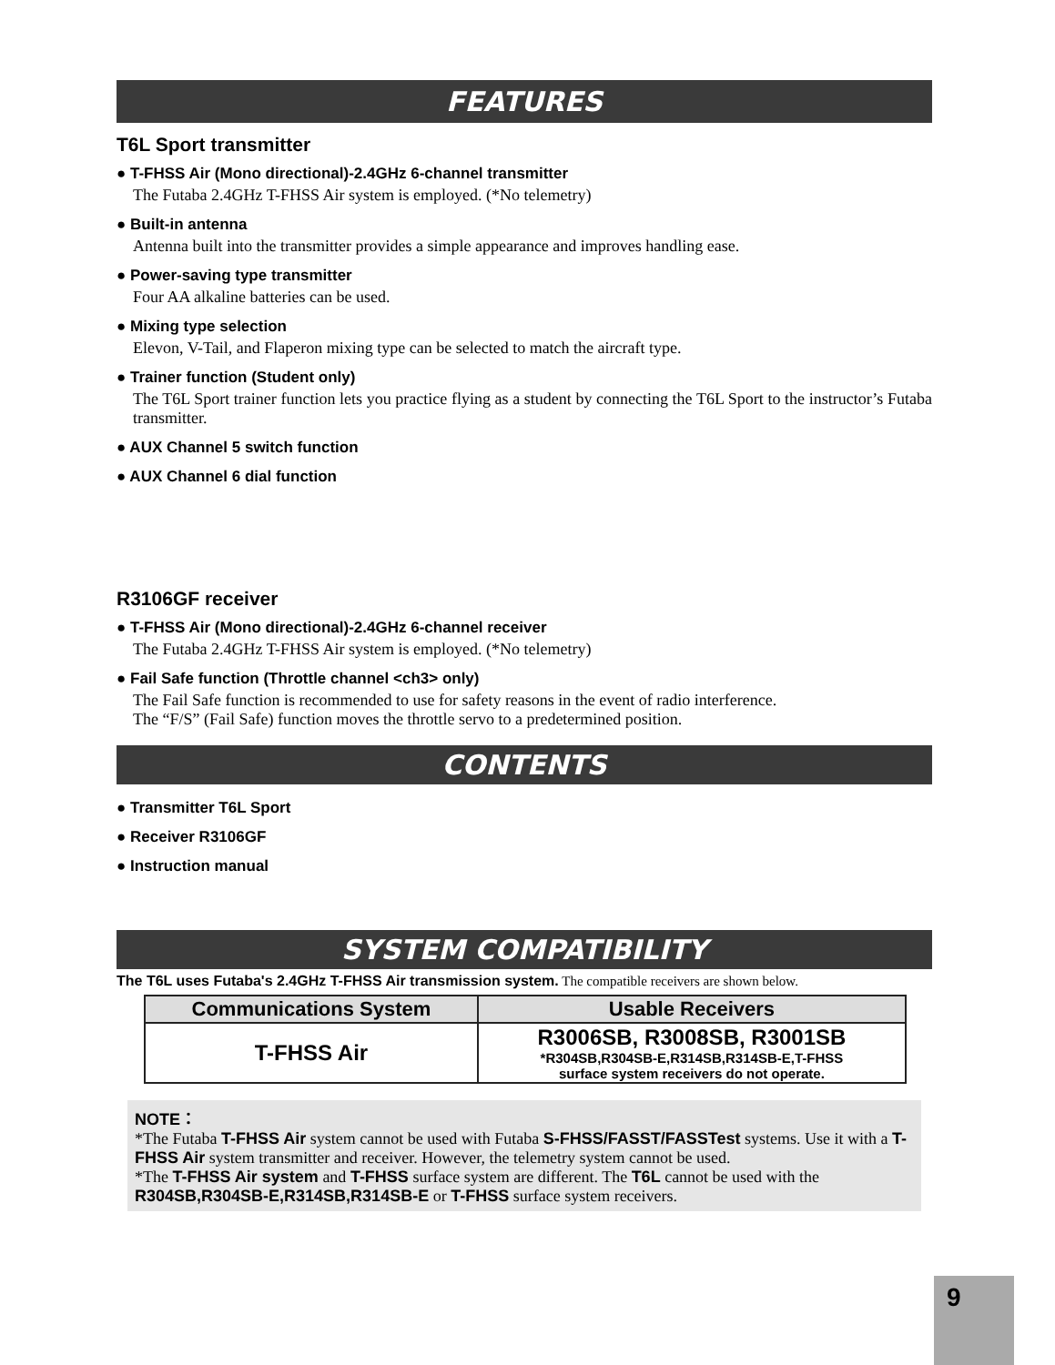FEATURES
T6L Sport transmitter
● T-FHSS Air (Mono directional)-2.4GHz 6-channel transmitter
The Futaba 2.4GHz T-FHSS Air system is employed. (*No telemetry)
● Built-in antenna
Antenna built into the transmitter provides a simple appearance and improves handling ease.
● Power-saving type transmitter
Four AA alkaline batteries can be used.
● Mixing type selection
Elevon, V-Tail, and Flaperon mixing type can be selected to match the aircraft type.
● Trainer function (Student only)
The T6L Sport trainer function lets you practice flying as a student by connecting the T6L Sport to the instructor’s Futaba transmitter.
● AUX Channel 5 switch function
● AUX Channel 6 dial function
R3106GF receiver
● T-FHSS Air (Mono directional)-2.4GHz 6-channel receiver
The Futaba 2.4GHz T-FHSS Air system is employed. (*No telemetry)
● Fail Safe function (Throttle channel <ch3> only)
The Fail Safe function is recommended to use for safety reasons in the event of radio interference.
The “F/S” (Fail Safe) function moves the throttle servo to a predetermined position.
CONTENTS
● Transmitter T6L Sport
● Receiver R3106GF
● Instruction manual
SYSTEM COMPATIBILITY
The T6L uses Futaba's 2.4GHz T-FHSS Air transmission system. The compatible receivers are shown below.
| Communications System | Usable Receivers |
| --- | --- |
| T-FHSS Air | R3006SB, R3008SB, R3001SB *R304SB,R304SB-E,R314SB,R314SB-E,T-FHSS surface system receivers do not operate. |
NOTE：
*The Futaba T-FHSS Air system cannot be used with Futaba S-FHSS/FASST/FASSTest systems. Use it with a T-FHSS Air system transmitter and receiver. However, the telemetry system cannot be used.
*The T-FHSS Air system and T-FHSS surface system are different. The T6L cannot be used with the R304SB,R304SB-E,R314SB,R314SB-E or T-FHSS surface system receivers.
9